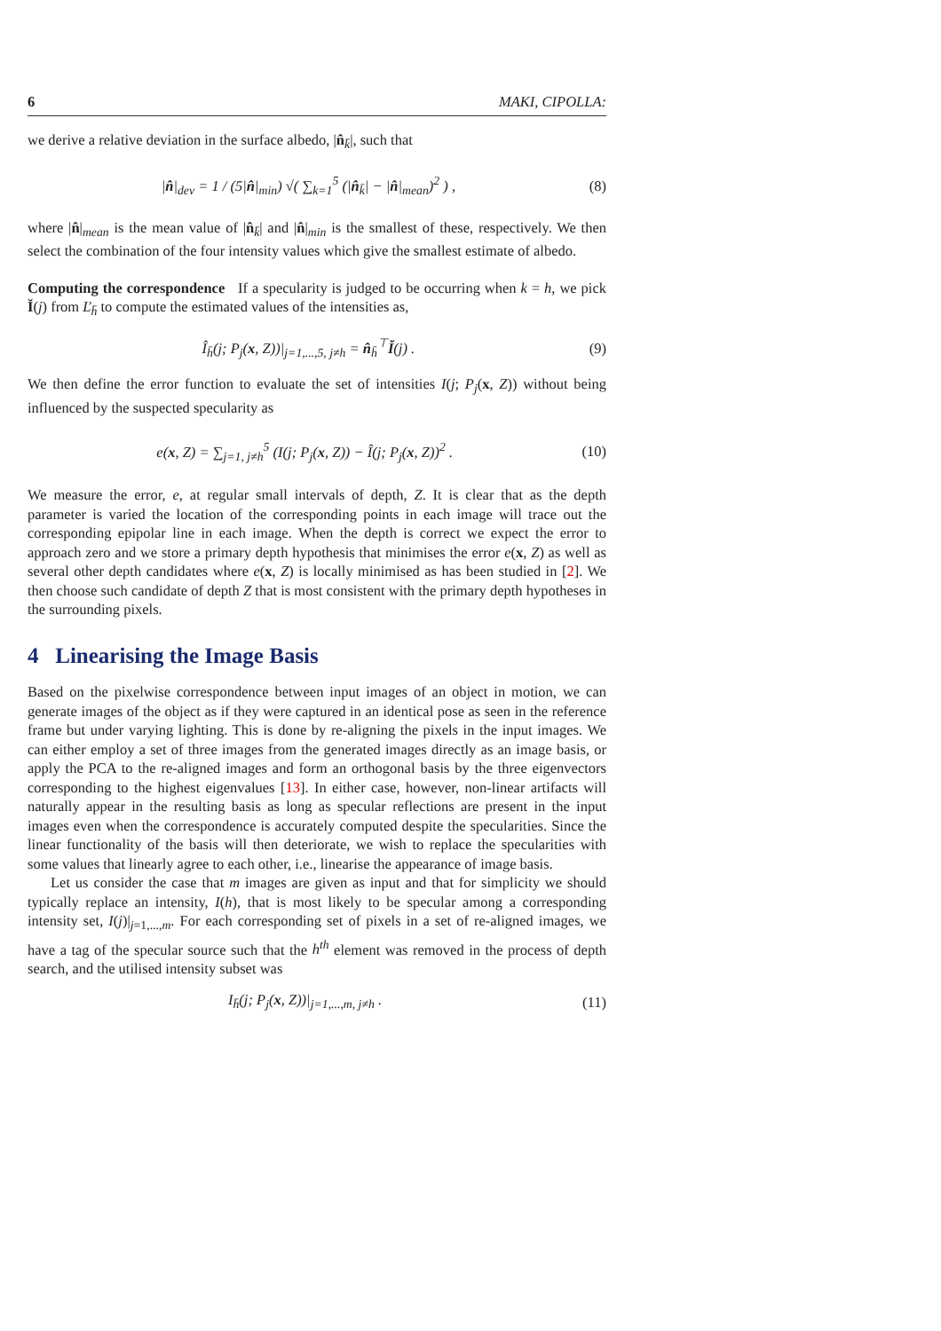6 MAKI, CIPOLLA:
we derive a relative deviation in the surface albedo, |n̂<sub>k̄</sub>|, such that
|n̂|<sub>dev</sub> = 1 / (5|n̂|<sub>min</sub>) √( ∑<sub>k=1</sub><sup>5</sup> (|n̂<sub>k̄</sub>| − |n̂|<sub>mean</sub>)<sup>2</sup> ) , (8)
where |n̂|<sub>mean</sub> is the mean value of |n̂<sub>k̄</sub>| and |n̂|<sub>min</sub> is the smallest of these, respectively. We then select the combination of the four intensity values which give the smallest estimate of albedo.
Computing the correspondence If a specularity is judged to be occurring when k = h, we pick Ĭ(j) from Ľ<sub>h̄</sub> to compute the estimated values of the intensities as,
Î<sub>h̄</sub>(j; P<sub>j</sub>(x, Z))|<sub>j=1,...,5, j≠h</sub> = n̂<sub>h̄</sub><sup>⊤</sup>Ĭ(j) . (9)
We then define the error function to evaluate the set of intensities I(j; P<sub>j</sub>(x, Z)) without being influenced by the suspected specularity as
e(x, Z) = ∑<sub>j=1, j≠h</sub><sup>5</sup> (I(j; P<sub>j</sub>(x, Z)) − Î(j; P<sub>j</sub>(x, Z))<sup>2</sup> . (10)
We measure the error, e, at regular small intervals of depth, Z. It is clear that as the depth parameter is varied the location of the corresponding points in each image will trace out the corresponding epipolar line in each image. When the depth is correct we expect the error to approach zero and we store a primary depth hypothesis that minimises the error e(x, Z) as well as several other depth candidates where e(x, Z) is locally minimised as has been studied in [2]. We then choose such candidate of depth Z that is most consistent with the primary depth hypotheses in the surrounding pixels.
4 Linearising the Image Basis
Based on the pixelwise correspondence between input images of an object in motion, we can generate images of the object as if they were captured in an identical pose as seen in the reference frame but under varying lighting. This is done by re-aligning the pixels in the input images. We can either employ a set of three images from the generated images directly as an image basis, or apply the PCA to the re-aligned images and form an orthogonal basis by the three eigenvectors corresponding to the highest eigenvalues [13]. In either case, however, non-linear artifacts will naturally appear in the resulting basis as long as specular reflections are present in the input images even when the correspondence is accurately computed despite the specularities. Since the linear functionality of the basis will then deteriorate, we wish to replace the specularities with some values that linearly agree to each other, i.e., linearise the appearance of image basis.
Let us consider the case that m images are given as input and that for simplicity we should typically replace an intensity, I(h), that is most likely to be specular among a corresponding intensity set, I(j)|<sub>j=1,...,m</sub>. For each corresponding set of pixels in a set of re-aligned images, we have a tag of the specular source such that the h<sup>th</sup> element was removed in the process of depth search, and the utilised intensity subset was
I<sub>h̄</sub>(j; P<sub>j</sub>(x, Z))|<sub>j=1,...,m, j≠h</sub> . (11)